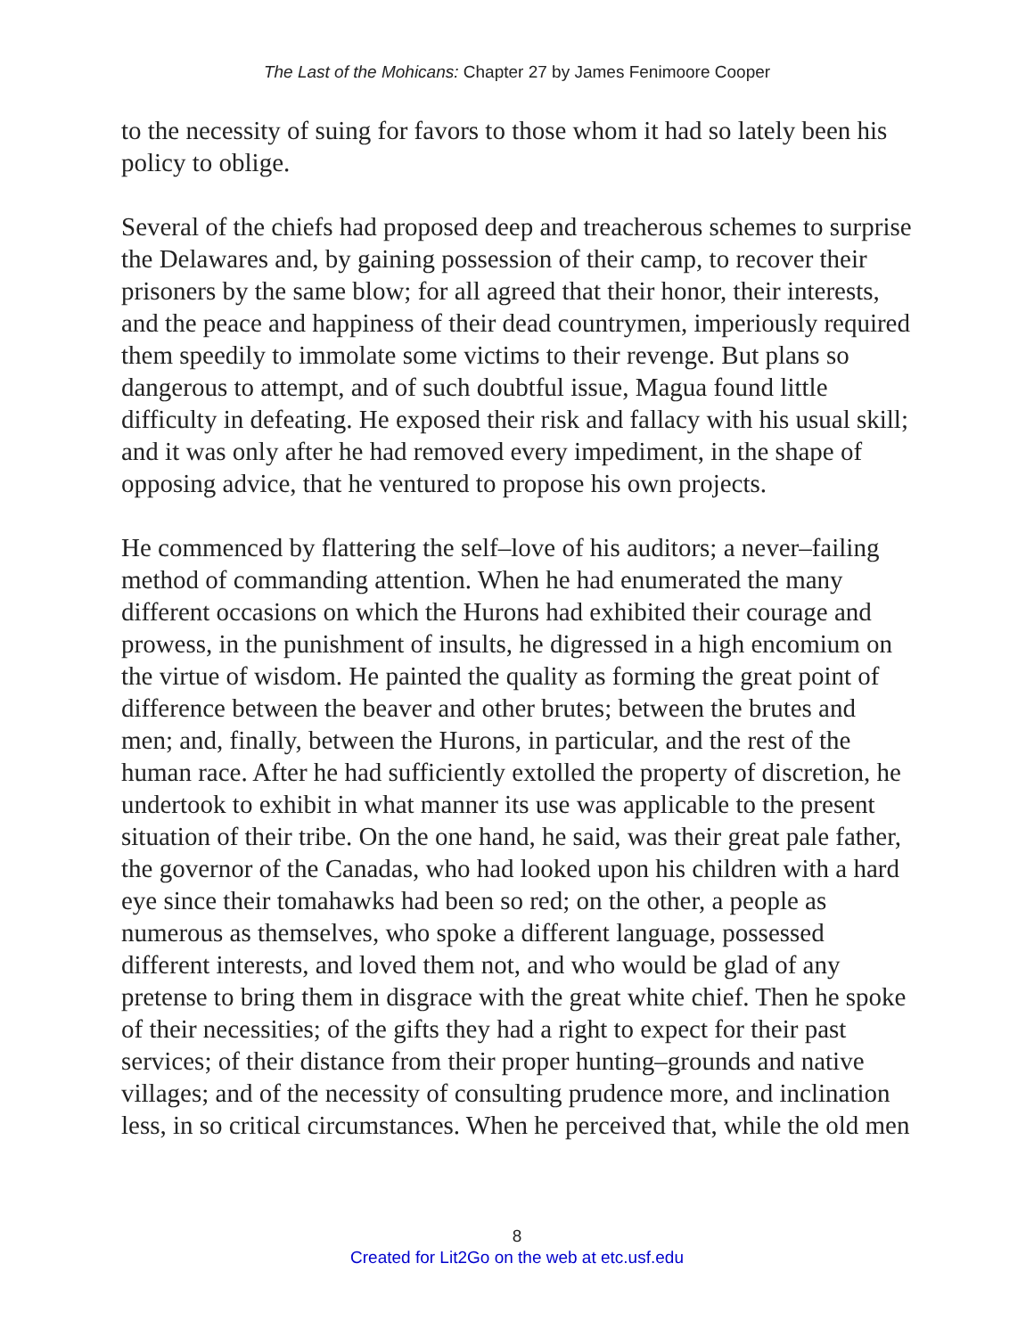The Last of the Mohicans: Chapter 27 by James Fenimoore Cooper
to the necessity of suing for favors to those whom it had so lately been his policy to oblige.
Several of the chiefs had proposed deep and treacherous schemes to surprise the Delawares and, by gaining possession of their camp, to recover their prisoners by the same blow; for all agreed that their honor, their interests, and the peace and happiness of their dead countrymen, imperiously required them speedily to immolate some victims to their revenge. But plans so dangerous to attempt, and of such doubtful issue, Magua found little difficulty in defeating. He exposed their risk and fallacy with his usual skill; and it was only after he had removed every impediment, in the shape of opposing advice, that he ventured to propose his own projects.
He commenced by flattering the self–love of his auditors; a never–failing method of commanding attention. When he had enumerated the many different occasions on which the Hurons had exhibited their courage and prowess, in the punishment of insults, he digressed in a high encomium on the virtue of wisdom. He painted the quality as forming the great point of difference between the beaver and other brutes; between the brutes and men; and, finally, between the Hurons, in particular, and the rest of the human race. After he had sufficiently extolled the property of discretion, he undertook to exhibit in what manner its use was applicable to the present situation of their tribe. On the one hand, he said, was their great pale father, the governor of the Canadas, who had looked upon his children with a hard eye since their tomahawks had been so red; on the other, a people as numerous as themselves, who spoke a different language, possessed different interests, and loved them not, and who would be glad of any pretense to bring them in disgrace with the great white chief. Then he spoke of their necessities; of the gifts they had a right to expect for their past services; of their distance from their proper hunting–grounds and native villages; and of the necessity of consulting prudence more, and inclination less, in so critical circumstances. When he perceived that, while the old men
8
Created for Lit2Go on the web at etc.usf.edu